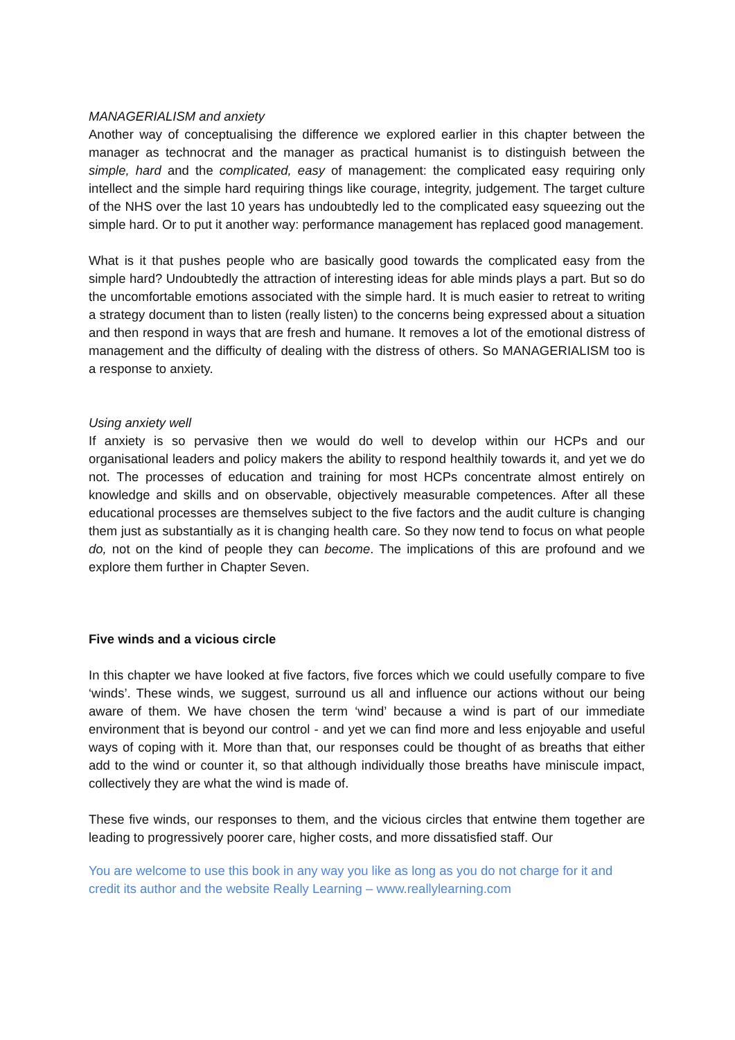MANAGERIALISM and anxiety
Another way of conceptualising the difference we explored earlier in this chapter between the manager as technocrat and the manager as practical humanist is to distinguish between the simple, hard and the complicated, easy of management: the complicated easy requiring only intellect and the simple hard requiring things like courage, integrity, judgement. The target culture of the NHS over the last 10 years has undoubtedly led to the complicated easy squeezing out the simple hard. Or to put it another way: performance management has replaced good management.
What is it that pushes people who are basically good towards the complicated easy from the simple hard? Undoubtedly the attraction of interesting ideas for able minds plays a part. But so do the uncomfortable emotions associated with the simple hard. It is much easier to retreat to writing a strategy document than to listen (really listen) to the concerns being expressed about a situation and then respond in ways that are fresh and humane. It removes a lot of the emotional distress of management and the difficulty of dealing with the distress of others. So MANAGERIALISM too is a response to anxiety.
Using anxiety well
If anxiety is so pervasive then we would do well to develop within our HCPs and our organisational leaders and policy makers the ability to respond healthily towards it, and yet we do not. The processes of education and training for most HCPs concentrate almost entirely on knowledge and skills and on observable, objectively measurable competences. After all these educational processes are themselves subject to the five factors and the audit culture is changing them just as substantially as it is changing health care. So they now tend to focus on what people do, not on the kind of people they can become. The implications of this are profound and we explore them further in Chapter Seven.
Five winds and a vicious circle
In this chapter we have looked at five factors, five forces which we could usefully compare to five ‘winds’. These winds, we suggest, surround us all and influence our actions without our being aware of them. We have chosen the term ‘wind’ because a wind is part of our immediate environment that is beyond our control - and yet we can find more and less enjoyable and useful ways of coping with it. More than that, our responses could be thought of as breaths that either add to the wind or counter it, so that although individually those breaths have miniscule impact, collectively they are what the wind is made of.
These five winds, our responses to them, and the vicious circles that entwine them together are leading to progressively poorer care, higher costs, and more dissatisfied staff. Our
You are welcome to use this book in any way you like as long as you do not charge for it and credit its author and the website Really Learning – www.reallylearning.com